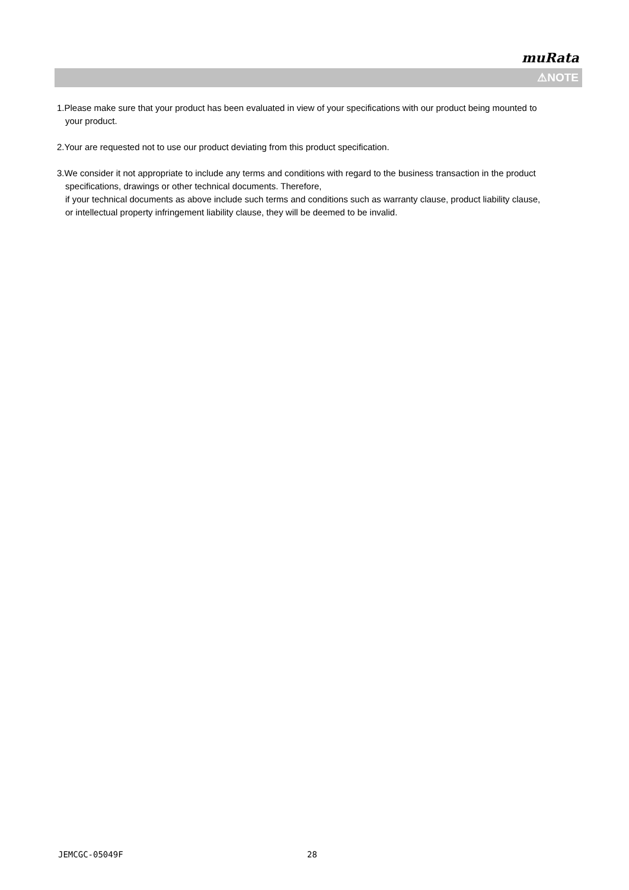muRata
⚠NOTE
1.Please make sure that your product has been evaluated in view of your specifications with our product being mounted to your product.
2.Your are requested not to use our product deviating from this product specification.
3.We consider it not appropriate to include any terms and conditions with regard to the business transaction in the product specifications, drawings or other technical documents. Therefore,
if your technical documents as above include such terms and conditions such as warranty clause, product liability clause, or intellectual property infringement liability clause, they will be deemed to be invalid.
JEMCGC-05049F 28